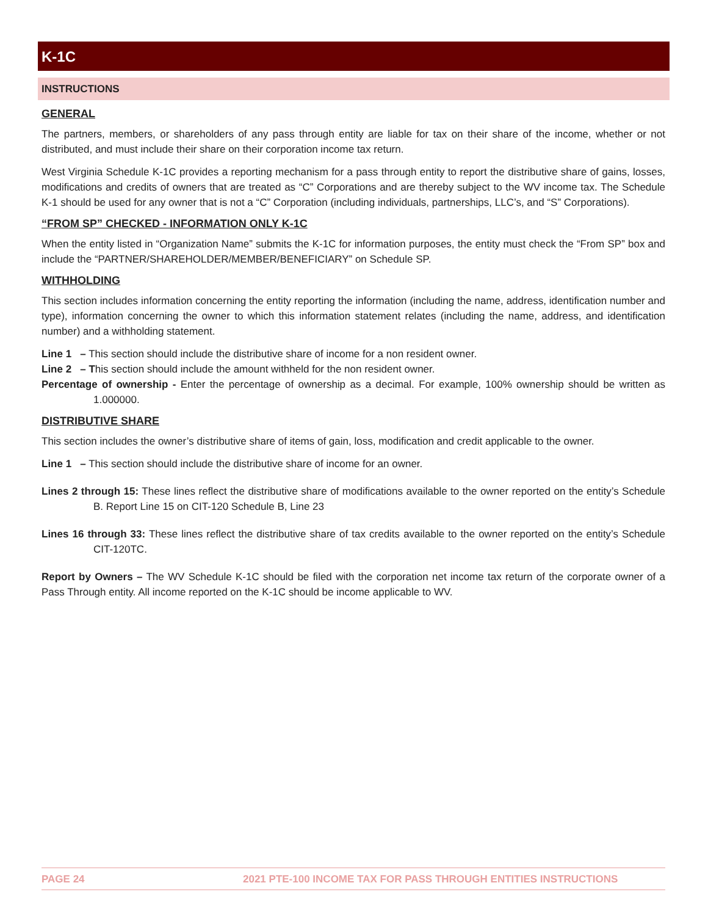K-1C
INSTRUCTIONS
GENERAL
The partners, members, or shareholders of any pass through entity are liable for tax on their share of the income, whether or not distributed, and must include their share on their corporation income tax return.
West Virginia Schedule K-1C provides a reporting mechanism for a pass through entity to report the distributive share of gains, losses, modifications and credits of owners that are treated as “C” Corporations and are thereby subject to the WV income tax. The Schedule K-1 should be used for any owner that is not a “C” Corporation (including individuals, partnerships, LLC’s, and “S” Corporations).
“FROM SP” CHECKED - INFORMATION ONLY K-1C
When the entity listed in “Organization Name” submits the K-1C for information purposes, the entity must check the “From SP” box and include the “PARTNER/SHAREHOLDER/MEMBER/BENEFICIARY” on Schedule SP.
WITHHOLDING
This section includes information concerning the entity reporting the information (including the name, address, identification number and type), information concerning the owner to which this information statement relates (including the name, address, and identification number) and a withholding statement.
Line 1 – This section should include the distributive share of income for a non resident owner.
Line 2 – This section should include the amount withheld for the non resident owner.
Percentage of ownership - Enter the percentage of ownership as a decimal. For example, 100% ownership should be written as 1.000000.
DISTRIBUTIVE SHARE
This section includes the owner’s distributive share of items of gain, loss, modification and credit applicable to the owner.
Line 1 – This section should include the distributive share of income for an owner.
Lines 2 through 15: These lines reflect the distributive share of modifications available to the owner reported on the entity’s Schedule B. Report Line 15 on CIT-120 Schedule B, Line 23
Lines 16 through 33: These lines reflect the distributive share of tax credits available to the owner reported on the entity’s Schedule CIT-120TC.
Report by Owners – The WV Schedule K-1C should be filed with the corporation net income tax return of the corporate owner of a Pass Through entity. All income reported on the K-1C should be income applicable to WV.
PAGE 24 2021 PTE-100 INCOME TAX FOR PASS THROUGH ENTITIES INSTRUCTIONS